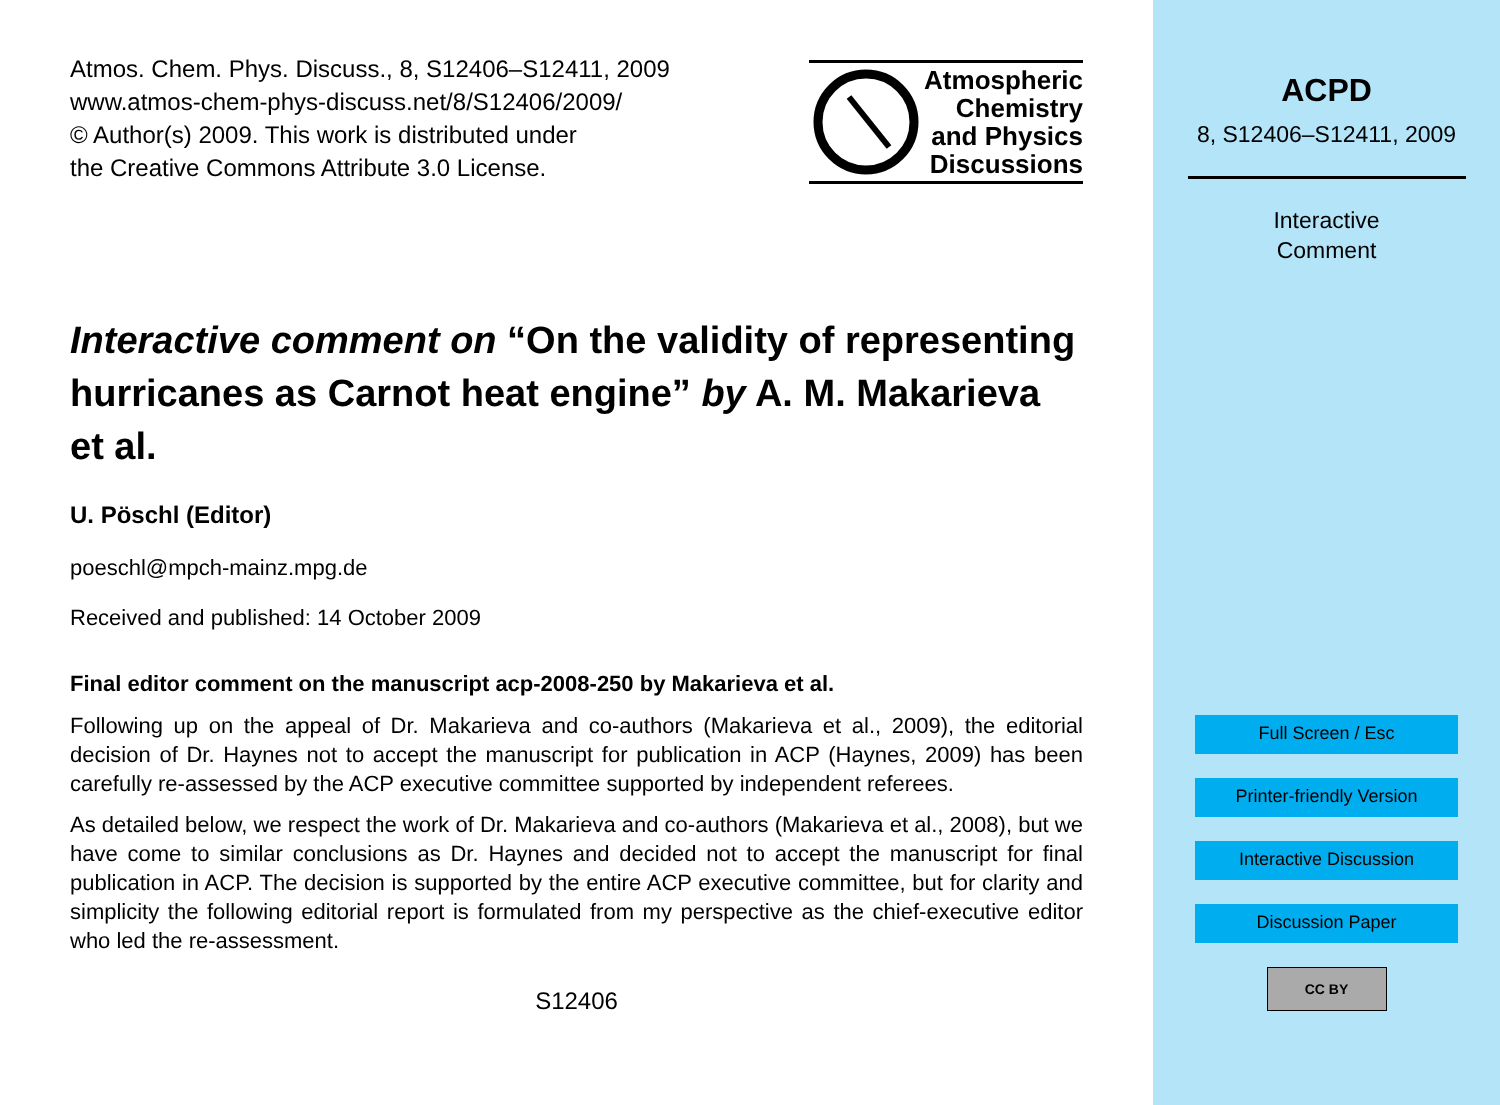Atmos. Chem. Phys. Discuss., 8, S12406–S12411, 2009
www.atmos-chem-phys-discuss.net/8/S12406/2009/
© Author(s) 2009. This work is distributed under
the Creative Commons Attribute 3.0 License.
Atmospheric
Chemistry
and Physics
Discussions
Interactive comment on “On the validity of representing hurricanes as Carnot heat engine” by A. M. Makarieva et al.
U. Pöschl (Editor)
poeschl@mpch-mainz.mpg.de
Received and published: 14 October 2009
Final editor comment on the manuscript acp-2008-250 by Makarieva et al.
Following up on the appeal of Dr. Makarieva and co-authors (Makarieva et al., 2009), the editorial decision of Dr. Haynes not to accept the manuscript for publication in ACP (Haynes, 2009) has been carefully re-assessed by the ACP executive committee supported by independent referees.
As detailed below, we respect the work of Dr. Makarieva and co-authors (Makarieva et al., 2008), but we have come to similar conclusions as Dr. Haynes and decided not to accept the manuscript for final publication in ACP. The decision is supported by the entire ACP executive committee, but for clarity and simplicity the following editorial report is formulated from my perspective as the chief-executive editor who led the re-assessment.
S12406
ACPD
8, S12406–S12411, 2009
Interactive
Comment
Full Screen / Esc
Printer-friendly Version
Interactive Discussion
Discussion Paper
CC BY